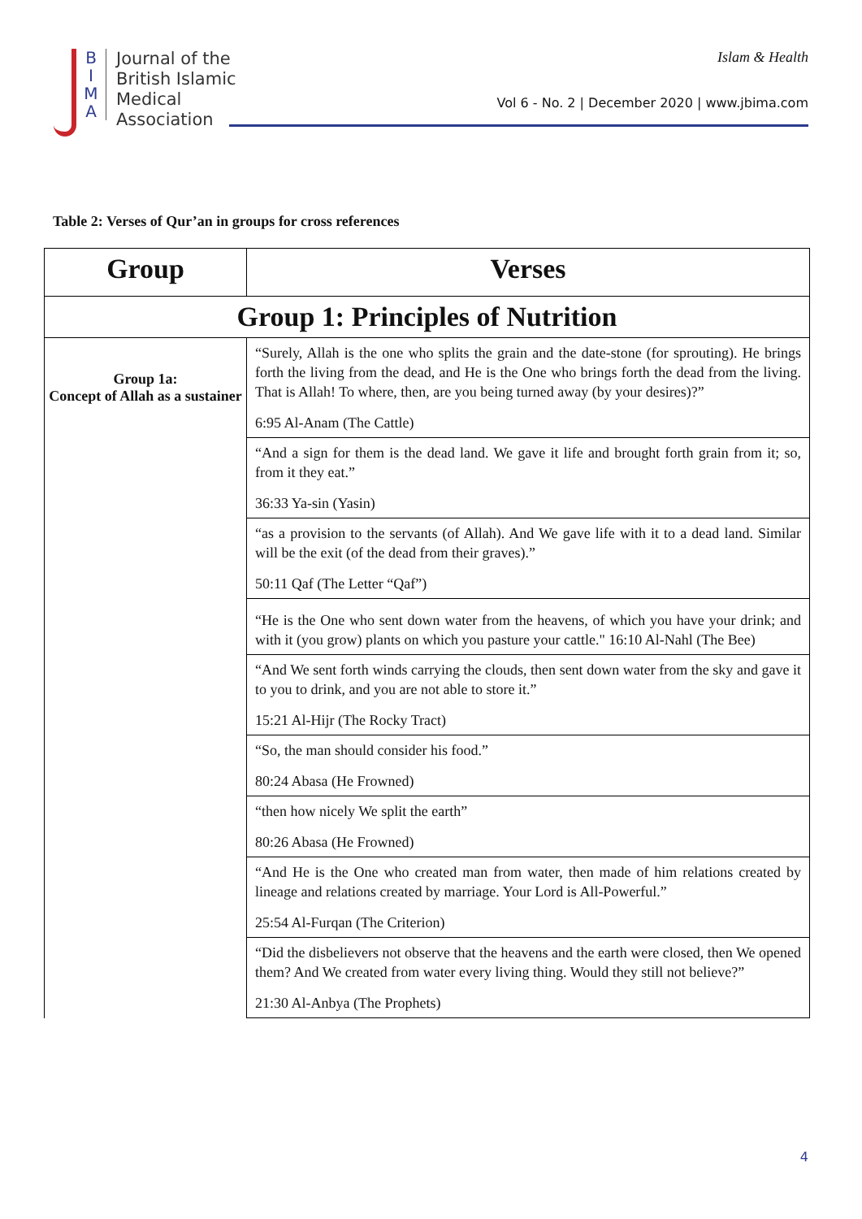B I M A
Journal of the
British Islamic
Medical
Association
Islam & Health
Vol 6 - No. 2 | December 2020 | www.jbima.com
Table 2: Verses of Qur’an in groups for cross references
| Group | Verses |
| --- | --- |
| Group 1: Principles of Nutrition | |
| Group 1a: Concept of Allah as a sustainer | “Surely, Allah is the one who splits the grain and the date-stone (for sprouting). He brings forth the living from the dead, and He is the One who brings forth the dead from the living. That is Allah! To where, then, are you being turned away (by your desires)?” 6:95 Al-Anam (The Cattle) |
| | “And a sign for them is the dead land. We gave it life and brought forth grain from it; so, from it they eat.” 36:33 Ya-sin (Yasin) |
| | “as a provision to the servants (of Allah). And We gave life with it to a dead land. Similar will be the exit (of the dead from their graves).” 50:11 Qaf (The Letter “Qaf”) |
| | “He is the One who sent down water from the heavens, of which you have your drink; and with it (you grow) plants on which you pasture your cattle." 16:10 Al-Nahl (The Bee) |
| | “And We sent forth winds carrying the clouds, then sent down water from the sky and gave it to you to drink, and you are not able to store it.” 15:21 Al-Hijr (The Rocky Tract) |
| | “So, the man should consider his food.” 80:24 Abasa (He Frowned) |
| | “then how nicely We split the earth” 80:26 Abasa (He Frowned) |
| | “And He is the One who created man from water, then made of him relations created by lineage and relations created by marriage. Your Lord is All-Powerful.” 25:54 Al-Furqan (The Criterion) |
| | “Did the disbelievers not observe that the heavens and the earth were closed, then We opened them? And We created from water every living thing. Would they still not believe?” 21:30 Al-Anbya (The Prophets) |
4